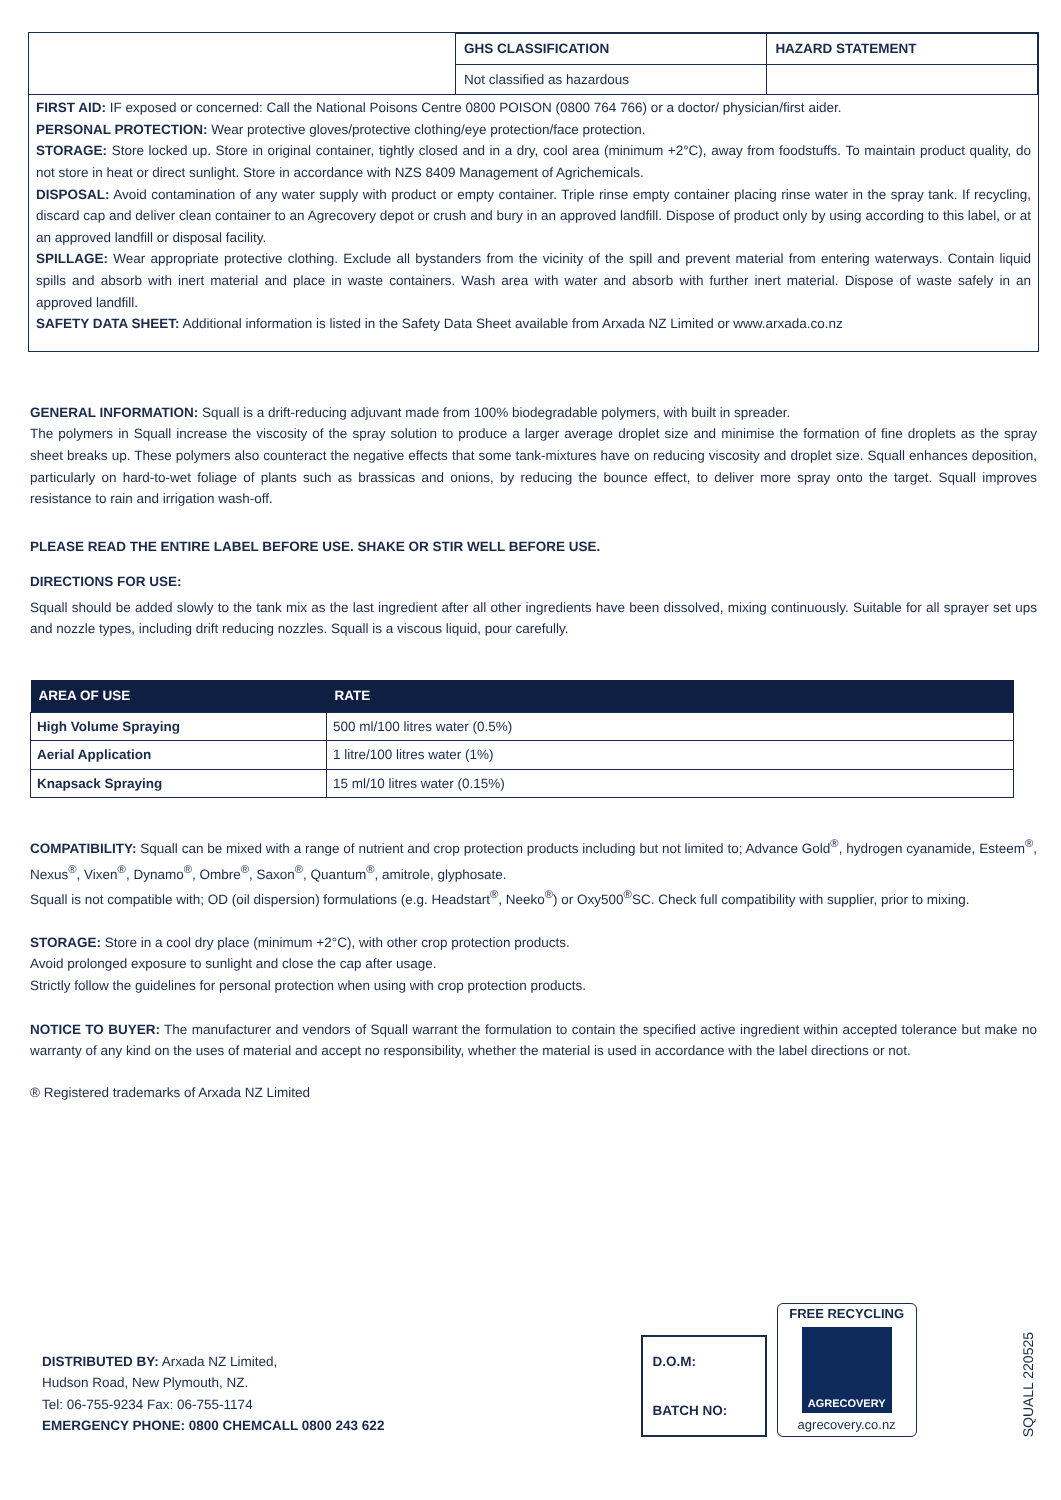| | GHS CLASSIFICATION | HAZARD STATEMENT |
| | Not classified as hazardous | |
FIRST AID: IF exposed or concerned: Call the National Poisons Centre 0800 POISON (0800 764 766) or a doctor/ physician/first aider.
PERSONAL PROTECTION: Wear protective gloves/protective clothing/eye protection/face protection.
STORAGE: Store locked up. Store in original container, tightly closed and in a dry, cool area (minimum +2°C), away from foodstuffs. To maintain product quality, do not store in heat or direct sunlight. Store in accordance with NZS 8409 Management of Agrichemicals.
DISPOSAL: Avoid contamination of any water supply with product or empty container. Triple rinse empty container placing rinse water in the spray tank. If recycling, discard cap and deliver clean container to an Agrecovery depot or crush and bury in an approved landfill. Dispose of product only by using according to this label, or at an approved landfill or disposal facility.
SPILLAGE: Wear appropriate protective clothing. Exclude all bystanders from the vicinity of the spill and prevent material from entering waterways. Contain liquid spills and absorb with inert material and place in waste containers. Wash area with water and absorb with further inert material. Dispose of waste safely in an approved landfill.
SAFETY DATA SHEET: Additional information is listed in the Safety Data Sheet available from Arxada NZ Limited or www.arxada.co.nz
GENERAL INFORMATION: Squall is a drift-reducing adjuvant made from 100% biodegradable polymers, with built in spreader.
The polymers in Squall increase the viscosity of the spray solution to produce a larger average droplet size and minimise the formation of fine droplets as the spray sheet breaks up. These polymers also counteract the negative effects that some tank-mixtures have on reducing viscosity and droplet size. Squall enhances deposition, particularly on hard-to-wet foliage of plants such as brassicas and onions, by reducing the bounce effect, to deliver more spray onto the target. Squall improves resistance to rain and irrigation wash-off.
PLEASE READ THE ENTIRE LABEL BEFORE USE. SHAKE OR STIR WELL BEFORE USE.
DIRECTIONS FOR USE:
Squall should be added slowly to the tank mix as the last ingredient after all other ingredients have been dissolved, mixing continuously. Suitable for all sprayer set ups and nozzle types, including drift reducing nozzles. Squall is a viscous liquid, pour carefully.
| AREA OF USE | RATE |
| --- | --- |
| High Volume Spraying | 500 ml/100 litres water (0.5%) |
| Aerial Application | 1 litre/100 litres water (1%) |
| Knapsack Spraying | 15 ml/10 litres water (0.15%) |
COMPATIBILITY: Squall can be mixed with a range of nutrient and crop protection products including but not limited to; Advance Gold<sup>®</sup>, hydrogen cyanamide, Esteem<sup>®</sup>, Nexus<sup>®</sup>, Vixen<sup>®</sup>, Dynamo<sup>®</sup>, Ombre<sup>®</sup>, Saxon<sup>®</sup>, Quantum<sup>®</sup>, amitrole, glyphosate.
Squall is not compatible with; OD (oil dispersion) formulations (e.g. Headstart<sup>®</sup>, Neeko<sup>®</sup>) or Oxy500<sup>®</sup>SC. Check full compatibility with supplier, prior to mixing.
STORAGE: Store in a cool dry place (minimum +2°C), with other crop protection products.
Avoid prolonged exposure to sunlight and close the cap after usage.
Strictly follow the guidelines for personal protection when using with crop protection products.
NOTICE TO BUYER: The manufacturer and vendors of Squall warrant the formulation to contain the specified active ingredient within accepted tolerance but make no warranty of any kind on the uses of material and accept no responsibility, whether the material is used in accordance with the label directions or not.
® Registered trademarks of Arxada NZ Limited
DISTRIBUTED BY: Arxada NZ Limited,
Hudson Road, New Plymouth, NZ.
Tel: 06-755-9234 Fax: 06-755-1174
EMERGENCY PHONE: 0800 CHEMCALL 0800 243 622
D.O.M:
BATCH NO:
FREE RECYCLING
AGRECOVERY
agrecovery.co.nz
SQUALL 220525